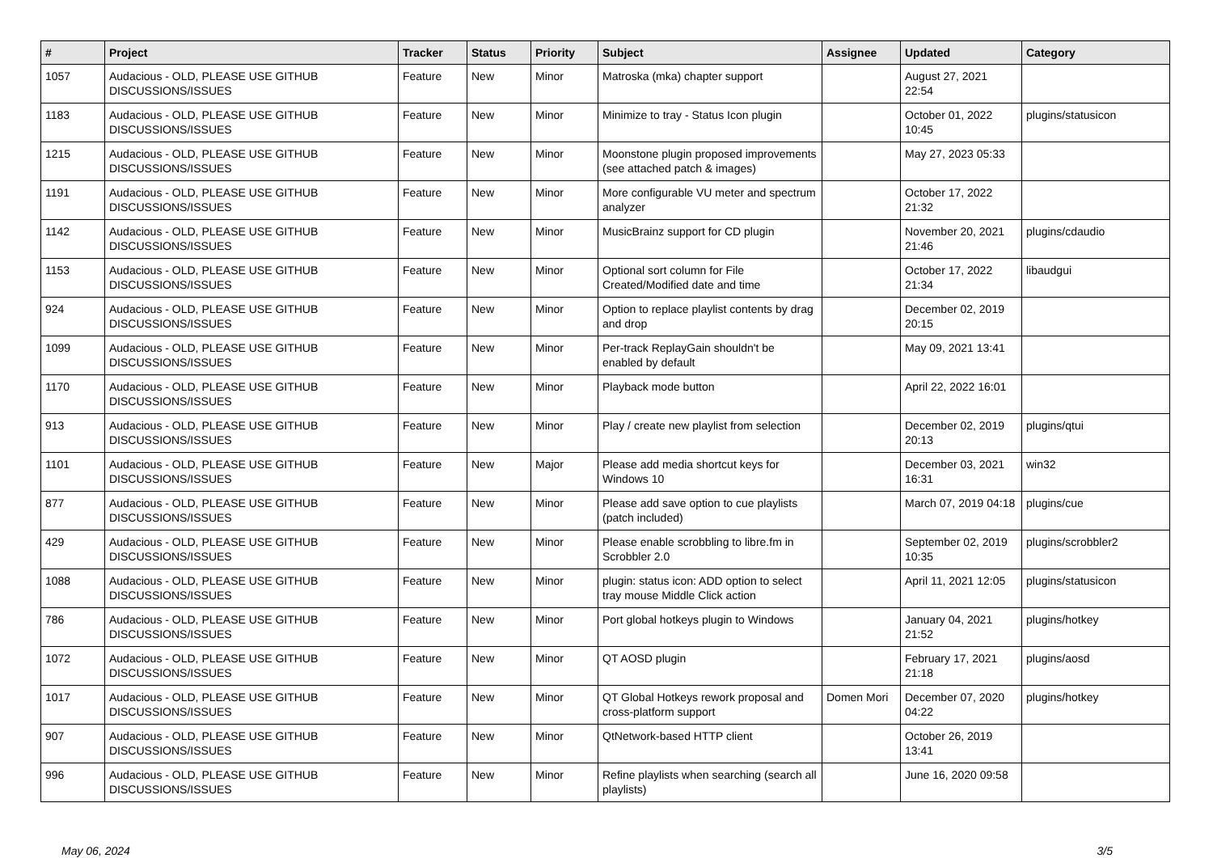| # | Project | Tracker | Status | Priority | Subject | Assignee | Updated | Category |
| --- | --- | --- | --- | --- | --- | --- | --- | --- |
| 1057 | Audacious - OLD, PLEASE USE GITHUB DISCUSSIONS/ISSUES | Feature | New | Minor | Matroska (mka) chapter support | | August 27, 2021 22:54 | |
| 1183 | Audacious - OLD, PLEASE USE GITHUB DISCUSSIONS/ISSUES | Feature | New | Minor | Minimize to tray - Status Icon plugin | | October 01, 2022 10:45 | plugins/statusicon |
| 1215 | Audacious - OLD, PLEASE USE GITHUB DISCUSSIONS/ISSUES | Feature | New | Minor | Moonstone plugin proposed improvements (see attached patch & images) | | May 27, 2023 05:33 | |
| 1191 | Audacious - OLD, PLEASE USE GITHUB DISCUSSIONS/ISSUES | Feature | New | Minor | More configurable VU meter and spectrum analyzer | | October 17, 2022 21:32 | |
| 1142 | Audacious - OLD, PLEASE USE GITHUB DISCUSSIONS/ISSUES | Feature | New | Minor | MusicBrainz support for CD plugin | | November 20, 2021 21:46 | plugins/cdaudio |
| 1153 | Audacious - OLD, PLEASE USE GITHUB DISCUSSIONS/ISSUES | Feature | New | Minor | Optional sort column for File Created/Modified date and time | | October 17, 2022 21:34 | libaudgui |
| 924 | Audacious - OLD, PLEASE USE GITHUB DISCUSSIONS/ISSUES | Feature | New | Minor | Option to replace playlist contents by drag and drop | | December 02, 2019 20:15 | |
| 1099 | Audacious - OLD, PLEASE USE GITHUB DISCUSSIONS/ISSUES | Feature | New | Minor | Per-track ReplayGain shouldn't be enabled by default | | May 09, 2021 13:41 | |
| 1170 | Audacious - OLD, PLEASE USE GITHUB DISCUSSIONS/ISSUES | Feature | New | Minor | Playback mode button | | April 22, 2022 16:01 | |
| 913 | Audacious - OLD, PLEASE USE GITHUB DISCUSSIONS/ISSUES | Feature | New | Minor | Play / create new playlist from selection | | December 02, 2019 20:13 | plugins/qtui |
| 1101 | Audacious - OLD, PLEASE USE GITHUB DISCUSSIONS/ISSUES | Feature | New | Major | Please add media shortcut keys for Windows 10 | | December 03, 2021 16:31 | win32 |
| 877 | Audacious - OLD, PLEASE USE GITHUB DISCUSSIONS/ISSUES | Feature | New | Minor | Please add save option to cue playlists (patch included) | | March 07, 2019 04:18 | plugins/cue |
| 429 | Audacious - OLD, PLEASE USE GITHUB DISCUSSIONS/ISSUES | Feature | New | Minor | Please enable scrobbling to libre.fm in Scrobbler 2.0 | | September 02, 2019 10:35 | plugins/scrobbler2 |
| 1088 | Audacious - OLD, PLEASE USE GITHUB DISCUSSIONS/ISSUES | Feature | New | Minor | plugin: status icon: ADD option to select tray mouse Middle Click action | | April 11, 2021 12:05 | plugins/statusicon |
| 786 | Audacious - OLD, PLEASE USE GITHUB DISCUSSIONS/ISSUES | Feature | New | Minor | Port global hotkeys plugin to Windows | | January 04, 2021 21:52 | plugins/hotkey |
| 1072 | Audacious - OLD, PLEASE USE GITHUB DISCUSSIONS/ISSUES | Feature | New | Minor | QT AOSD plugin | | February 17, 2021 21:18 | plugins/aosd |
| 1017 | Audacious - OLD, PLEASE USE GITHUB DISCUSSIONS/ISSUES | Feature | New | Minor | QT Global Hotkeys rework proposal and cross-platform support | Domen Mori | December 07, 2020 04:22 | plugins/hotkey |
| 907 | Audacious - OLD, PLEASE USE GITHUB DISCUSSIONS/ISSUES | Feature | New | Minor | QtNetwork-based HTTP client | | October 26, 2019 13:41 | |
| 996 | Audacious - OLD, PLEASE USE GITHUB DISCUSSIONS/ISSUES | Feature | New | Minor | Refine playlists when searching (search all playlists) | | June 16, 2020 09:58 | |
May 06, 2024 3/5